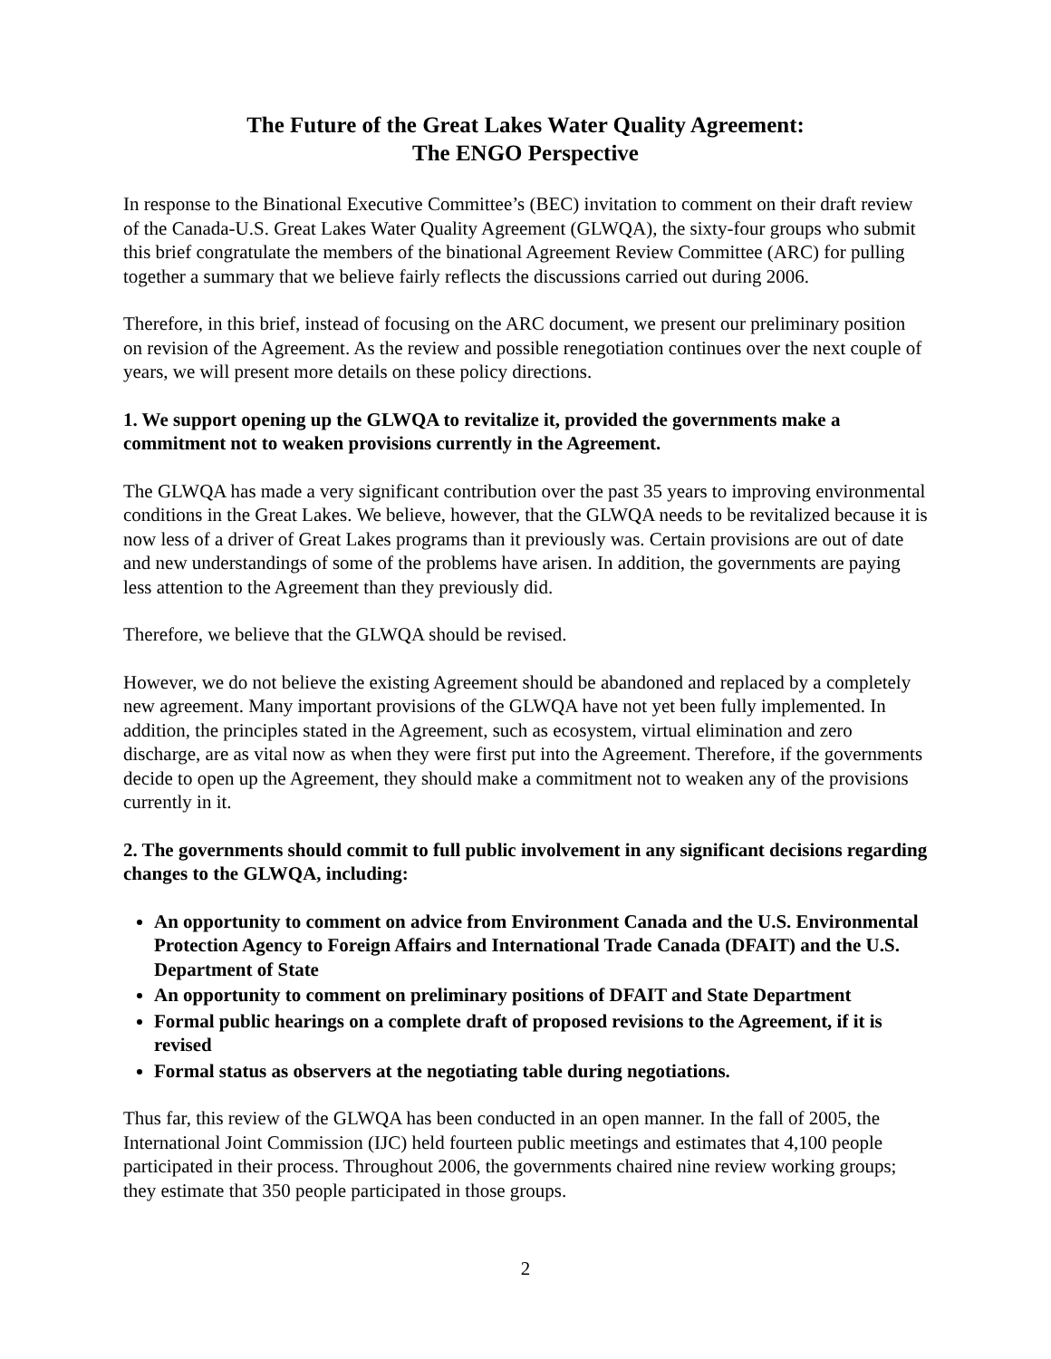The Future of the Great Lakes Water Quality Agreement:
The ENGO Perspective
In response to the Binational Executive Committee’s (BEC) invitation to comment on their draft review of the Canada-U.S. Great Lakes Water Quality Agreement (GLWQA), the sixty-four groups who submit this brief congratulate the members of the binational Agreement Review Committee (ARC) for pulling together a summary that we believe fairly reflects the discussions carried out during 2006.
Therefore, in this brief, instead of focusing on the ARC document, we present our preliminary position on revision of the Agreement. As the review and possible renegotiation continues over the next couple of years, we will present more details on these policy directions.
1. We support opening up the GLWQA to revitalize it, provided the governments make a commitment not to weaken provisions currently in the Agreement.
The GLWQA has made a very significant contribution over the past 35 years to improving environmental conditions in the Great Lakes. We believe, however, that the GLWQA needs to be revitalized because it is now less of a driver of Great Lakes programs than it previously was. Certain provisions are out of date and new understandings of some of the problems have arisen. In addition, the governments are paying less attention to the Agreement than they previously did.
Therefore, we believe that the GLWQA should be revised.
However, we do not believe the existing Agreement should be abandoned and replaced by a completely new agreement. Many important provisions of the GLWQA have not yet been fully implemented. In addition, the principles stated in the Agreement, such as ecosystem, virtual elimination and zero discharge, are as vital now as when they were first put into the Agreement. Therefore, if the governments decide to open up the Agreement, they should make a commitment not to weaken any of the provisions currently in it.
2. The governments should commit to full public involvement in any significant decisions regarding changes to the GLWQA, including:
An opportunity to comment on advice from Environment Canada and the U.S. Environmental Protection Agency to Foreign Affairs and International Trade Canada (DFAIT) and the U.S. Department of State
An opportunity to comment on preliminary positions of DFAIT and State Department
Formal public hearings on a complete draft of proposed revisions to the Agreement, if it is revised
Formal status as observers at the negotiating table during negotiations.
Thus far, this review of the GLWQA has been conducted in an open manner. In the fall of 2005, the International Joint Commission (IJC) held fourteen public meetings and estimates that 4,100 people participated in their process. Throughout 2006, the governments chaired nine review working groups; they estimate that 350 people participated in those groups.
2